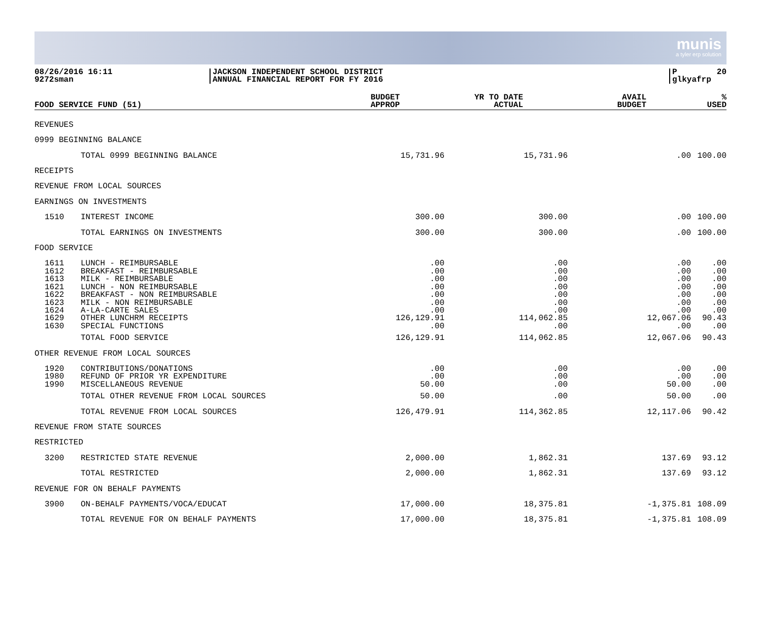munis
a tyler erp solution
08/26/2016 16:11
9272sman
JACKSON INDEPENDENT SCHOOL DISTRICT
ANNUAL FINANCIAL REPORT FOR FY 2016
P 20
glkyafrp
| FOOD SERVICE FUND (51) | BUDGET APPROP | YR TO DATE ACTUAL | AVAIL BUDGET | % USED |
| --- | --- | --- | --- | --- |
| REVENUES | | | | | |
| 0999 BEGINNING BALANCE | | | | | |
| | TOTAL 0999 BEGINNING BALANCE | 15,731.96 | 15,731.96 | .00 | 100.00 |
| RECEIPTS | | | | | |
| REVENUE FROM LOCAL SOURCES | | | | | |
| EARNINGS ON INVESTMENTS | | | | | |
| 1510 | INTEREST INCOME | 300.00 | 300.00 | .00 | 100.00 |
| | TOTAL EARNINGS ON INVESTMENTS | 300.00 | 300.00 | .00 | 100.00 |
| FOOD SERVICE | | | | | |
| 1611 | LUNCH - REIMBURSABLE | .00 | .00 | .00 | .00 |
| 1612 | BREAKFAST - REIMBURSABLE | .00 | .00 | .00 | .00 |
| 1613 | MILK - REIMBURSABLE | .00 | .00 | .00 | .00 |
| 1621 | LUNCH - NON REIMBURSABLE | .00 | .00 | .00 | .00 |
| 1622 | BREAKFAST - NON REIMBURSABLE | .00 | .00 | .00 | .00 |
| 1623 | MILK - NON REIMBURSABLE | .00 | .00 | .00 | .00 |
| 1624 | A-LA-CARTE SALES | .00 | .00 | .00 | .00 |
| 1629 | OTHER LUNCHRM RECEIPTS | 126,129.91 | 114,062.85 | 12,067.06 | 90.43 |
| 1630 | SPECIAL FUNCTIONS | .00 | .00 | .00 | .00 |
| | TOTAL FOOD SERVICE | 126,129.91 | 114,062.85 | 12,067.06 | 90.43 |
| OTHER REVENUE FROM LOCAL SOURCES | | | | | |
| 1920 | CONTRIBUTIONS/DONATIONS | .00 | .00 | .00 | .00 |
| 1980 | REFUND OF PRIOR YR EXPENDITURE | .00 | .00 | .00 | .00 |
| 1990 | MISCELLANEOUS REVENUE | 50.00 | .00 | 50.00 | .00 |
| | TOTAL OTHER REVENUE FROM LOCAL SOURCES | 50.00 | .00 | 50.00 | .00 |
| | TOTAL REVENUE FROM LOCAL SOURCES | 126,479.91 | 114,362.85 | 12,117.06 | 90.42 |
| REVENUE FROM STATE SOURCES | | | | | |
| RESTRICTED | | | | | |
| 3200 | RESTRICTED STATE REVENUE | 2,000.00 | 1,862.31 | 137.69 | 93.12 |
| | TOTAL RESTRICTED | 2,000.00 | 1,862.31 | 137.69 | 93.12 |
| REVENUE FOR ON BEHALF PAYMENTS | | | | | |
| 3900 | ON-BEHALF PAYMENTS/VOCA/EDUCAT | 17,000.00 | 18,375.81 | -1,375.81 | 108.09 |
| | TOTAL REVENUE FOR ON BEHALF PAYMENTS | 17,000.00 | 18,375.81 | -1,375.81 | 108.09 |